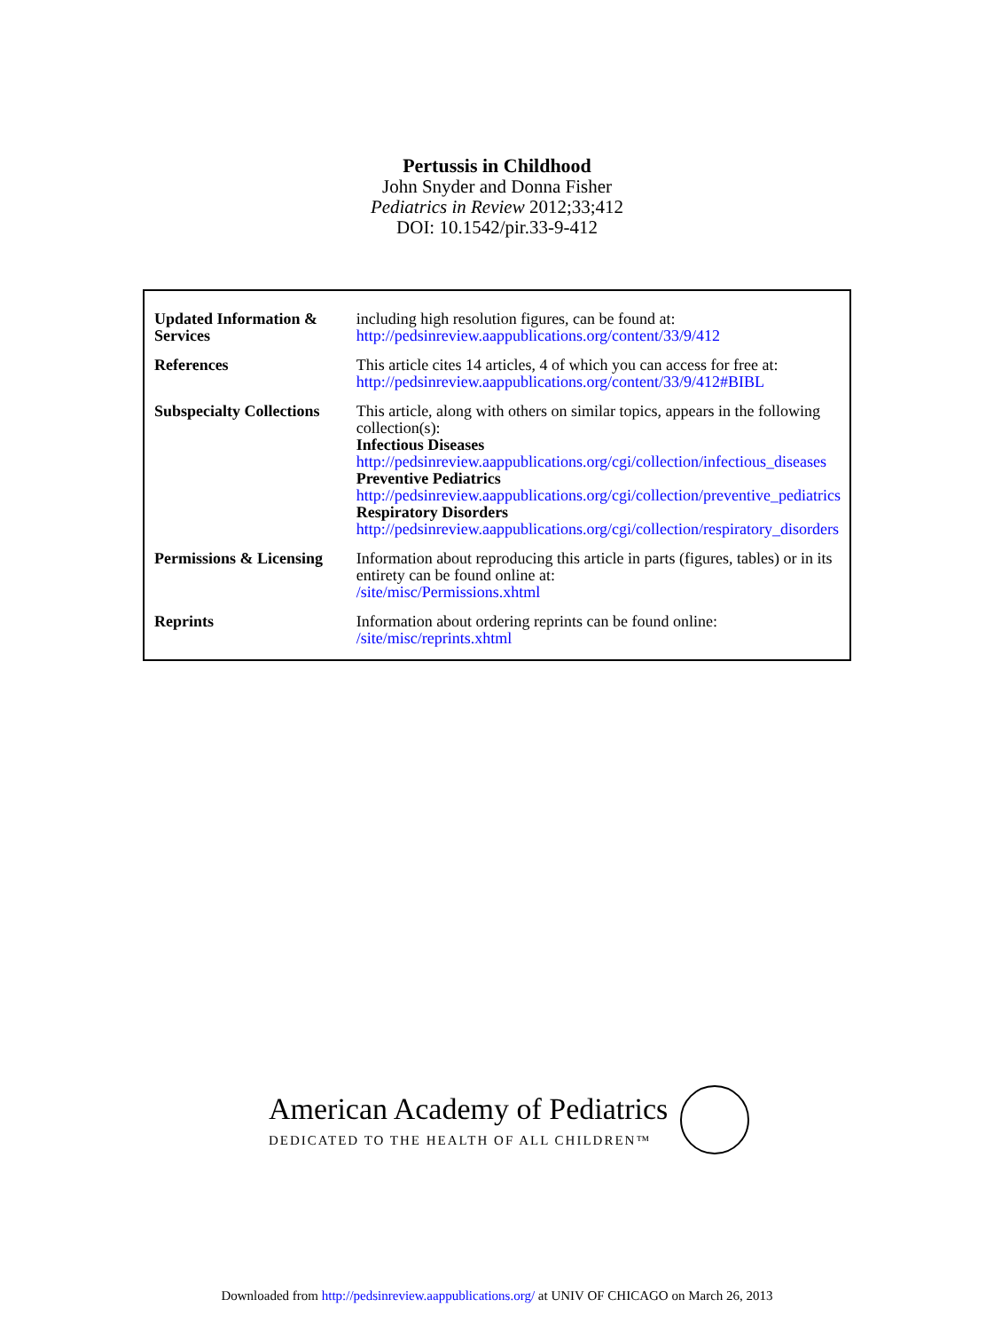Pertussis in Childhood
John Snyder and Donna Fisher
Pediatrics in Review 2012;33;412
DOI: 10.1542/pir.33-9-412
| Updated Information & Services | including high resolution figures, can be found at: http://pedsinreview.aappublications.org/content/33/9/412 |
| References | This article cites 14 articles, 4 of which you can access for free at: http://pedsinreview.aappublications.org/content/33/9/412#BIBL |
| Subspecialty Collections | This article, along with others on similar topics, appears in the following collection(s): Infectious Diseases http://pedsinreview.aappublications.org/cgi/collection/infectious_diseases Preventive Pediatrics http://pedsinreview.aappublications.org/cgi/collection/preventive_pediatrics Respiratory Disorders http://pedsinreview.aappublications.org/cgi/collection/respiratory_disorders |
| Permissions & Licensing | Information about reproducing this article in parts (figures, tables) or in its entirety can be found online at: /site/misc/Permissions.xhtml |
| Reprints | Information about ordering reprints can be found online: /site/misc/reprints.xhtml |
American Academy of Pediatrics
DEDICATED TO THE HEALTH OF ALL CHILDREN™
Downloaded from http://pedsinreview.aappublications.org/ at UNIV OF CHICAGO on March 26, 2013